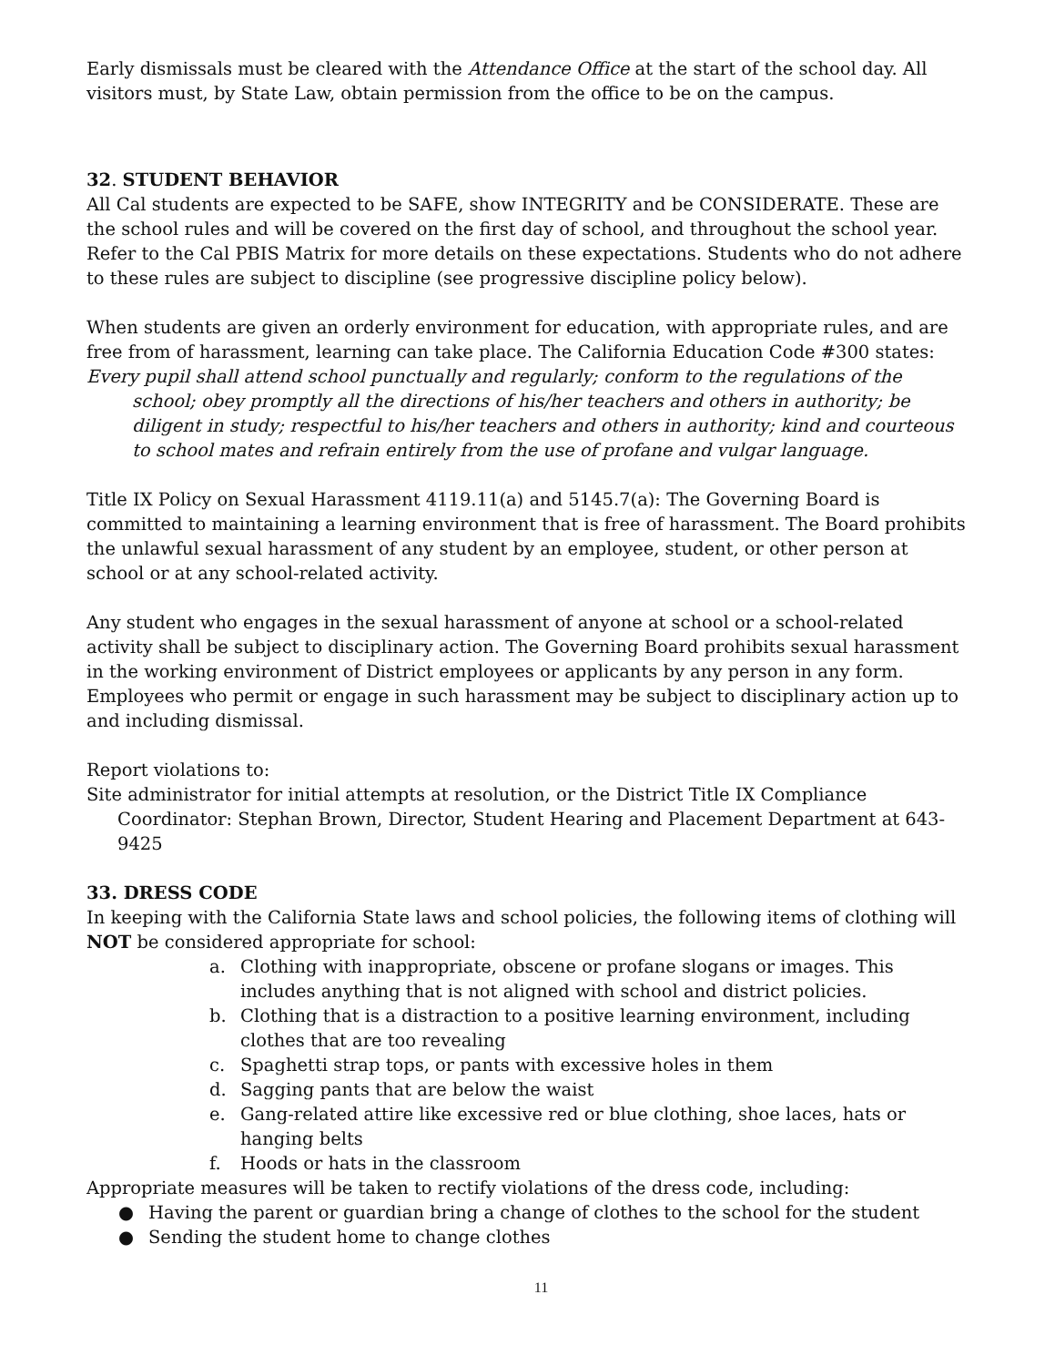Early dismissals must be cleared with the Attendance Office at the start of the school day. All visitors must, by State Law, obtain permission from the office to be on the campus.
32. STUDENT BEHAVIOR
All Cal students are expected to be SAFE, show INTEGRITY and be CONSIDERATE. These are the school rules and will be covered on the first day of school, and throughout the school year. Refer to the Cal PBIS Matrix for more details on these expectations. Students who do not adhere to these rules are subject to discipline (see progressive discipline policy below).
When students are given an orderly environment for education, with appropriate rules, and are free from of harassment, learning can take place. The California Education Code #300 states:
Every pupil shall attend school punctually and regularly; conform to the regulations of the school; obey promptly all the directions of his/her teachers and others in authority; be diligent in study; respectful to his/her teachers and others in authority; kind and courteous to school mates and refrain entirely from the use of profane and vulgar language.
Title IX Policy on Sexual Harassment 4119.11(a) and 5145.7(a): The Governing Board is committed to maintaining a learning environment that is free of harassment. The Board prohibits the unlawful sexual harassment of any student by an employee, student, or other person at school or at any school-related activity.
Any student who engages in the sexual harassment of anyone at school or a school-related activity shall be subject to disciplinary action. The Governing Board prohibits sexual harassment in the working environment of District employees or applicants by any person in any form. Employees who permit or engage in such harassment may be subject to disciplinary action up to and including dismissal.
Report violations to:
Site administrator for initial attempts at resolution, or the District Title IX Compliance Coordinator: Stephan Brown, Director, Student Hearing and Placement Department at 643-9425
33. DRESS CODE
In keeping with the California State laws and school policies, the following items of clothing will NOT be considered appropriate for school:
a. Clothing with inappropriate, obscene or profane slogans or images. This includes anything that is not aligned with school and district policies.
b. Clothing that is a distraction to a positive learning environment, including clothes that are too revealing
c. Spaghetti strap tops, or pants with excessive holes in them
d. Sagging pants that are below the waist
e. Gang-related attire like excessive red or blue clothing, shoe laces, hats or hanging belts
f. Hoods or hats in the classroom
Appropriate measures will be taken to rectify violations of the dress code, including:
● Having the parent or guardian bring a change of clothes to the school for the student
● Sending the student home to change clothes
11